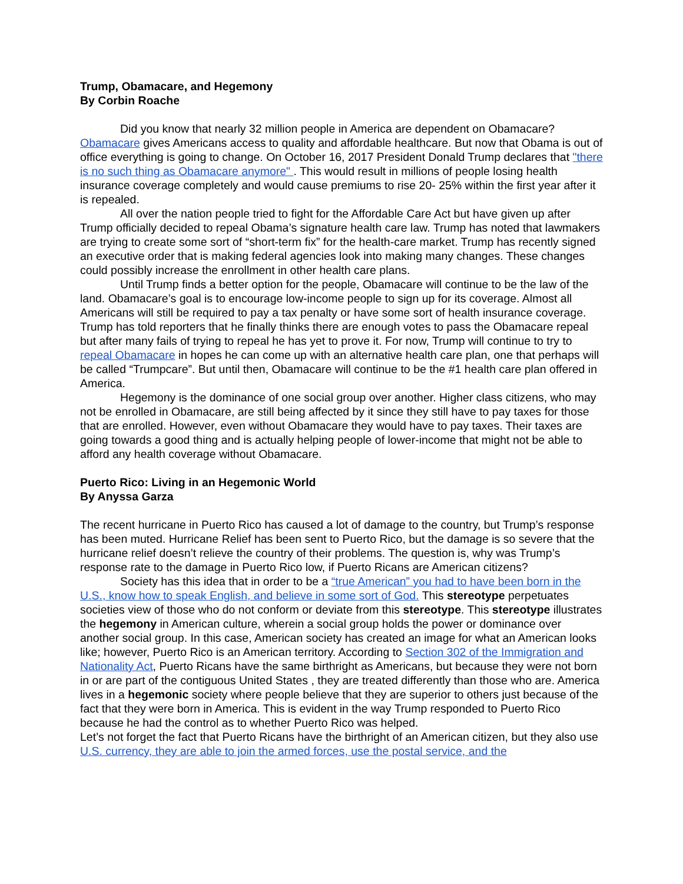Trump, Obamacare, and Hegemony
By Corbin Roache
Did you know that nearly 32 million people in America are dependent on Obamacare? Obamacare gives Americans access to quality and affordable healthcare. But now that Obama is out of office everything is going to change. On October 16, 2017 President Donald Trump declares that "there is no such thing as Obamacare anymore" . This would result in millions of people losing health insurance coverage completely and would cause premiums to rise 20- 25% within the first year after it is repealed.
All over the nation people tried to fight for the Affordable Care Act but have given up after Trump officially decided to repeal Obama’s signature health care law. Trump has noted that lawmakers are trying to create some sort of “short-term fix” for the health-care market. Trump has recently signed an executive order that is making federal agencies look into making many changes. These changes could possibly increase the enrollment in other health care plans.
Until Trump finds a better option for the people, Obamacare will continue to be the law of the land. Obamacare’s goal is to encourage low-income people to sign up for its coverage. Almost all Americans will still be required to pay a tax penalty or have some sort of health insurance coverage. Trump has told reporters that he finally thinks there are enough votes to pass the Obamacare repeal but after many fails of trying to repeal he has yet to prove it. For now, Trump will continue to try to repeal Obamacare in hopes he can come up with an alternative health care plan, one that perhaps will be called “Trumpcare”. But until then, Obamacare will continue to be the #1 health care plan offered in America.
Hegemony is the dominance of one social group over another. Higher class citizens, who may not be enrolled in Obamacare, are still being affected by it since they still have to pay taxes for those that are enrolled. However, even without Obamacare they would have to pay taxes. Their taxes are going towards a good thing and is actually helping people of lower-income that might not be able to afford any health coverage without Obamacare.
Puerto Rico: Living in an Hegemonic World
By Anyssa Garza
The recent hurricane in Puerto Rico has caused a lot of damage to the country, but Trump’s response has been muted. Hurricane Relief has been sent to Puerto Rico, but the damage is so severe that the hurricane relief doesn’t relieve the country of their problems. The question is, why was Trump’s response rate to the damage in Puerto Rico low, if Puerto Ricans are American citizens?
Society has this idea that in order to be a “true American” you had to have been born in the U.S., know how to speak English, and believe in some sort of God. This stereotype perpetuates societies view of those who do not conform or deviate from this stereotype. This stereotype illustrates the hegemony in American culture, wherein a social group holds the power or dominance over another social group. In this case, American society has created an image for what an American looks like; however, Puerto Rico is an American territory. According to Section 302 of the Immigration and Nationality Act, Puerto Ricans have the same birthright as Americans, but because they were not born in or are part of the contiguous United States , they are treated differently than those who are. America lives in a hegemonic society where people believe that they are superior to others just because of the fact that they were born in America. This is evident in the way Trump responded to Puerto Rico because he had the control as to whether Puerto Rico was helped.
Let’s not forget the fact that Puerto Ricans have the birthright of an American citizen, but they also use U.S. currency, they are able to join the armed forces, use the postal service, and the